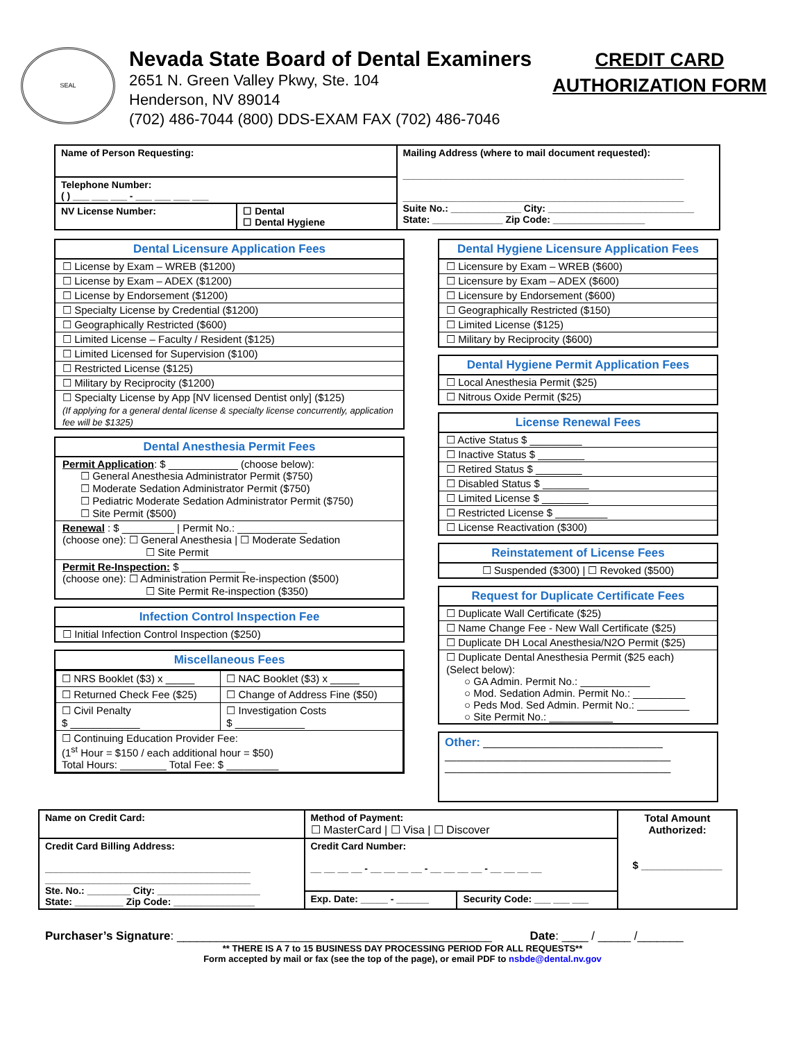SEAL
Nevada State Board of Dental Examiners
2651 N. Green Valley Pkwy, Ste. 104
Henderson, NV 89014
(702) 486-7044 (800) DDS-EXAM FAX (702) 486-7046
CREDIT CARD
AUTHORIZATION FORM
| Name of Person Requesting: | | Mailing Address (where to mail document requested): ____________________________________________________ ____________________________________________________ Suite No.: _____________ City: ___________________________ State: _____________ Zip Code: _________________ |
| Telephone Number: ( ) ___ ___ ___ - ___ ___ ___ ___ | | |
| NV License Number: | ☐ Dental ☐ Dental Hygiene | |
Dental Licensure Application Fees
☐ License by Exam – WREB ($1200)
☐ License by Exam – ADEX ($1200)
☐ License by Endorsement ($1200)
☐ Specialty License by Credential ($1200)
☐ Geographically Restricted ($600)
☐ Limited License – Faculty / Resident ($125)
☐ Limited Licensed for Supervision ($100)
☐ Restricted License ($125)
☐ Military by Reciprocity ($1200)
☐ Specialty License by App [NV licensed Dentist only] ($125)
(If applying for a general dental license & specialty license concurrently, application fee will be $1325)
Dental Anesthesia Permit Fees
Permit Application: $ ____________ (choose below):
☐ General Anesthesia Administrator Permit ($750)
☐ Moderate Sedation Administrator Permit ($750)
☐ Pediatric Moderate Sedation Administrator Permit ($750)
☐ Site Permit ($500)
Renewal : $ _________ | Permit No.: ____________
(choose one): ☐ General Anesthesia | ☐ Moderate Sedation
☐ Site Permit
Permit Re-Inspection: $ ___________
(choose one): ☐ Administration Permit Re-inspection ($500)
☐ Site Permit Re-inspection ($350)
Infection Control Inspection Fee
☐ Initial Infection Control Inspection ($250)
Miscellaneous Fees
| ☐ NRS Booklet ($3) x _____ | ☐ NAC Booklet ($3) x _____ |
| ☐ Returned Check Fee ($25) | ☐ Change of Address Fine ($50) |
| ☐ Civil Penalty $ ____________ | ☐ Investigation Costs $ ____________ |
| ☐ Continuing Education Provider Fee: (1<sup>st</sup> Hour = $150 / each additional hour = $50) Total Hours: ________ Total Fee: $ _________ | |
Dental Hygiene Licensure Application Fees
☐ Licensure by Exam – WREB ($600)
☐ Licensure by Exam – ADEX ($600)
☐ Licensure by Endorsement ($600)
☐ Geographically Restricted ($150)
☐ Limited License ($125)
☐ Military by Reciprocity ($600)
Dental Hygiene Permit Application Fees
☐ Local Anesthesia Permit ($25)
☐ Nitrous Oxide Permit ($25)
License Renewal Fees
☐ Active Status $ _________
☐ Inactive Status $ ________
☐ Retired Status $ ________
☐ Disabled Status $ ________
☐ Limited License $ ________
☐ Restricted License $ _________
☐ License Reactivation ($300)
Reinstatement of License Fees
☐ Suspended ($300) | ☐ Revoked ($500)
Request for Duplicate Certificate Fees
☐ Duplicate Wall Certificate ($25)
☐ Name Change Fee - New Wall Certificate ($25)
☐ Duplicate DH Local Anesthesia/N2O Permit ($25)
☐ Duplicate Dental Anesthesia Permit ($25 each)
(Select below):
○ GA Admin. Permit No.: ____________
○ Mod. Sedation Admin. Permit No.: _________
○ Peds Mod. Sed Admin. Permit No.: _________
○ Site Permit No.: ___________
Other: _______________________________
_______________________________________
_______________________________________
| Name on Credit Card: | Method of Payment: ☐ MasterCard / ☐ Visa / ☐ Discover | | Total Amount Authorized: $ ______________ |
| Credit Card Billing Address: ______________________________________ ______________________________________ Ste. No.: ________ City: ___________________ State: _________ Zip Code: _______________ | Credit Card Number: __ __ __ __ - __ __ __ __ - __ __ __ __ - __ __ __ __ | | |
| | Exp. Date: _____ - ______ | Security Code: ___ ___ ___ | |
Purchaser’s Signature: ________________________________________________ Date: ____ / _____ /_______
** THERE IS A 7 to 15 BUSINESS DAY PROCESSING PERIOD FOR ALL REQUESTS**
Form accepted by mail or fax (see the top of the page), or email PDF to nsbde@dental.nv.gov